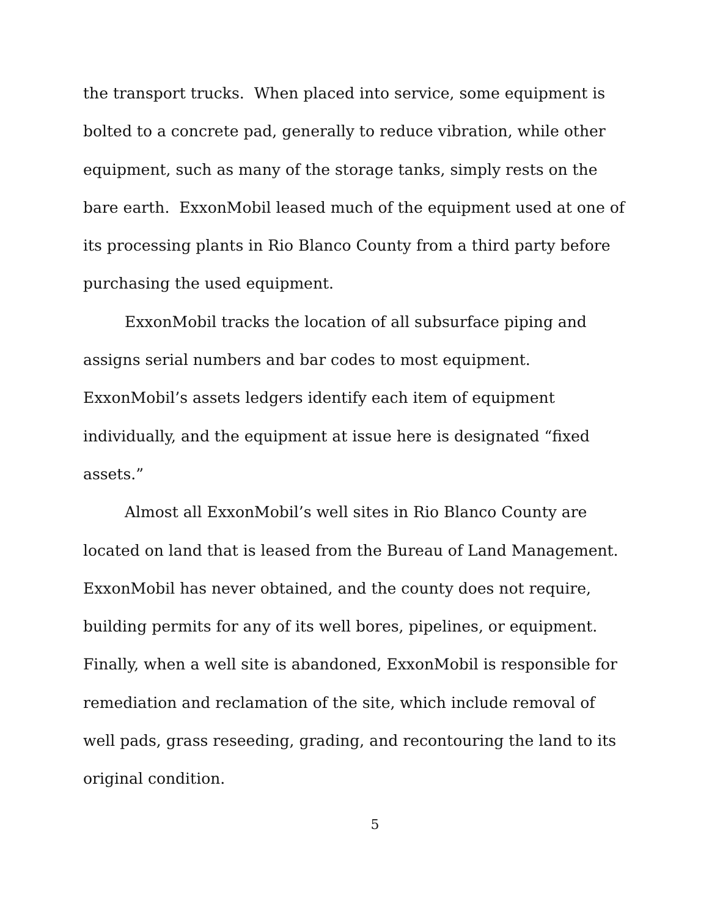the transport trucks. When placed into service, some equipment is bolted to a concrete pad, generally to reduce vibration, while other equipment, such as many of the storage tanks, simply rests on the bare earth. ExxonMobil leased much of the equipment used at one of its processing plants in Rio Blanco County from a third party before purchasing the used equipment.
ExxonMobil tracks the location of all subsurface piping and assigns serial numbers and bar codes to most equipment. ExxonMobil’s assets ledgers identify each item of equipment individually, and the equipment at issue here is designated “fixed assets.”
Almost all ExxonMobil’s well sites in Rio Blanco County are located on land that is leased from the Bureau of Land Management. ExxonMobil has never obtained, and the county does not require, building permits for any of its well bores, pipelines, or equipment. Finally, when a well site is abandoned, ExxonMobil is responsible for remediation and reclamation of the site, which include removal of well pads, grass reseeding, grading, and recontouring the land to its original condition.
5